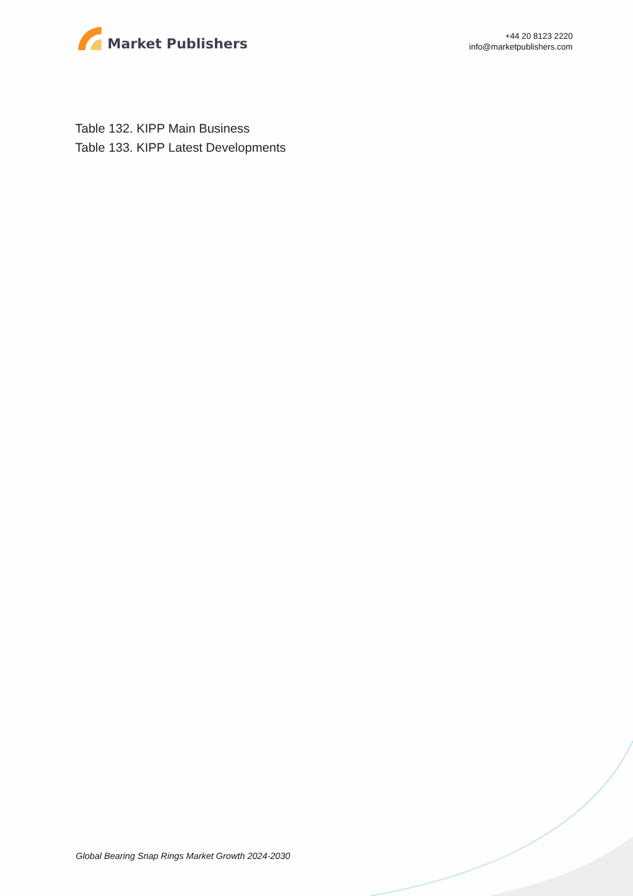Market Publishers
+44 20 8123 2220
info@marketpublishers.com
Table 132. KIPP Main Business
Table 133. KIPP Latest Developments
Global Bearing Snap Rings Market Growth 2024-2030